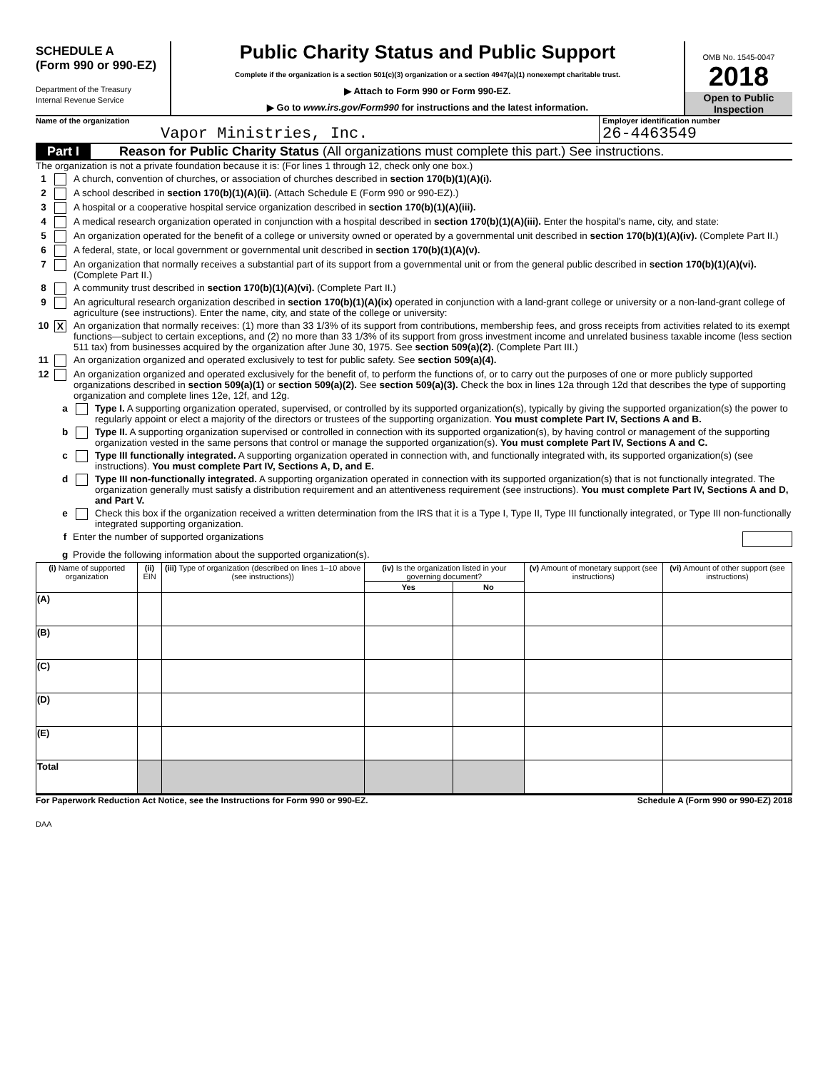SCHEDULE A
(Form 990 or 990-EZ)
Department of the Treasury
Internal Revenue Service
Public Charity Status and Public Support
Complete if the organization is a section 501(c)(3) organization or a section 4947(a)(1) nonexempt charitable trust.
▶ Attach to Form 990 or Form 990-EZ.
▶ Go to www.irs.gov/Form990 for instructions and the latest information.
OMB No. 1545-0047
2018
Open to Public
Inspection
Name of the organization
Vapor Ministries, Inc.
Employer identification number
26-4463549
Part I Reason for Public Charity Status (All organizations must complete this part.) See instructions.
The organization is not a private foundation because it is: (For lines 1 through 12, check only one box.)
1 A church, convention of churches, or association of churches described in section 170(b)(1)(A)(i).
2 A school described in section 170(b)(1)(A)(ii). (Attach Schedule E (Form 990 or 990-EZ).)
3 A hospital or a cooperative hospital service organization described in section 170(b)(1)(A)(iii).
4 A medical research organization operated in conjunction with a hospital described in section 170(b)(1)(A)(iii). Enter the hospital's name, city, and state:
5 An organization operated for the benefit of a college or university owned or operated by a governmental unit described in section 170(b)(1)(A)(iv). (Complete Part II.)
6 A federal, state, or local government or governmental unit described in section 170(b)(1)(A)(v).
7 An organization that normally receives a substantial part of its support from a governmental unit or from the general public described in section 170(b)(1)(A)(vi). (Complete Part II.)
8 A community trust described in section 170(b)(1)(A)(vi). (Complete Part II.)
9 An agricultural research organization described in section 170(b)(1)(A)(ix) operated in conjunction with a land-grant college or university or a non-land-grant college of agriculture (see instructions). Enter the name, city, and state of the college or university:
10 X An organization that normally receives: (1) more than 33 1/3% of its support from contributions, membership fees, and gross receipts from activities related to its exempt functions—subject to certain exceptions, and (2) no more than 33 1/3% of its support from gross investment income and unrelated business taxable income (less section 511 tax) from businesses acquired by the organization after June 30, 1975. See section 509(a)(2). (Complete Part III.)
11 An organization organized and operated exclusively to test for public safety. See section 509(a)(4).
12 An organization organized and operated exclusively for the benefit of, to perform the functions of, or to carry out the purposes of one or more publicly supported organizations described in section 509(a)(1) or section 509(a)(2). See section 509(a)(3). Check the box in lines 12a through 12d that describes the type of supporting organization and complete lines 12e, 12f, and 12g.
a Type I. A supporting organization operated, supervised, or controlled by its supported organization(s), typically by giving the supported organization(s) the power to regularly appoint or elect a majority of the directors or trustees of the supporting organization. You must complete Part IV, Sections A and B.
b Type II. A supporting organization supervised or controlled in connection with its supported organization(s), by having control or management of the supporting organization vested in the same persons that control or manage the supported organization(s). You must complete Part IV, Sections A and C.
c Type III functionally integrated. A supporting organization operated in connection with, and functionally integrated with, its supported organization(s) (see instructions). You must complete Part IV, Sections A, D, and E.
d Type III non-functionally integrated. A supporting organization operated in connection with its supported organization(s) that is not functionally integrated. The organization generally must satisfy a distribution requirement and an attentiveness requirement (see instructions). You must complete Part IV, Sections A and D, and Part V.
e Check this box if the organization received a written determination from the IRS that it is a Type I, Type II, Type III functionally integrated, or Type III non-functionally integrated supporting organization.
f Enter the number of supported organizations
g Provide the following information about the supported organization(s).
| (i) Name of supported organization | (ii) EIN | (iii) Type of organization (described on lines 1–10 above (see instructions)) | (iv) Is the organization listed in your governing document? | | (v) Amount of monetary support (see instructions) | (vi) Amount of other support (see instructions) |
| --- | --- | --- | --- | --- | --- | --- |
| | | | Yes | No | | |
| (A) | | | | | | |
| (B) | | | | | | |
| (C) | | | | | | |
| (D) | | | | | | |
| (E) | | | | | | |
| Total | | | | | | |
For Paperwork Reduction Act Notice, see the Instructions for Form 990 or 990-EZ. Schedule A (Form 990 or 990-EZ) 2018
DAA